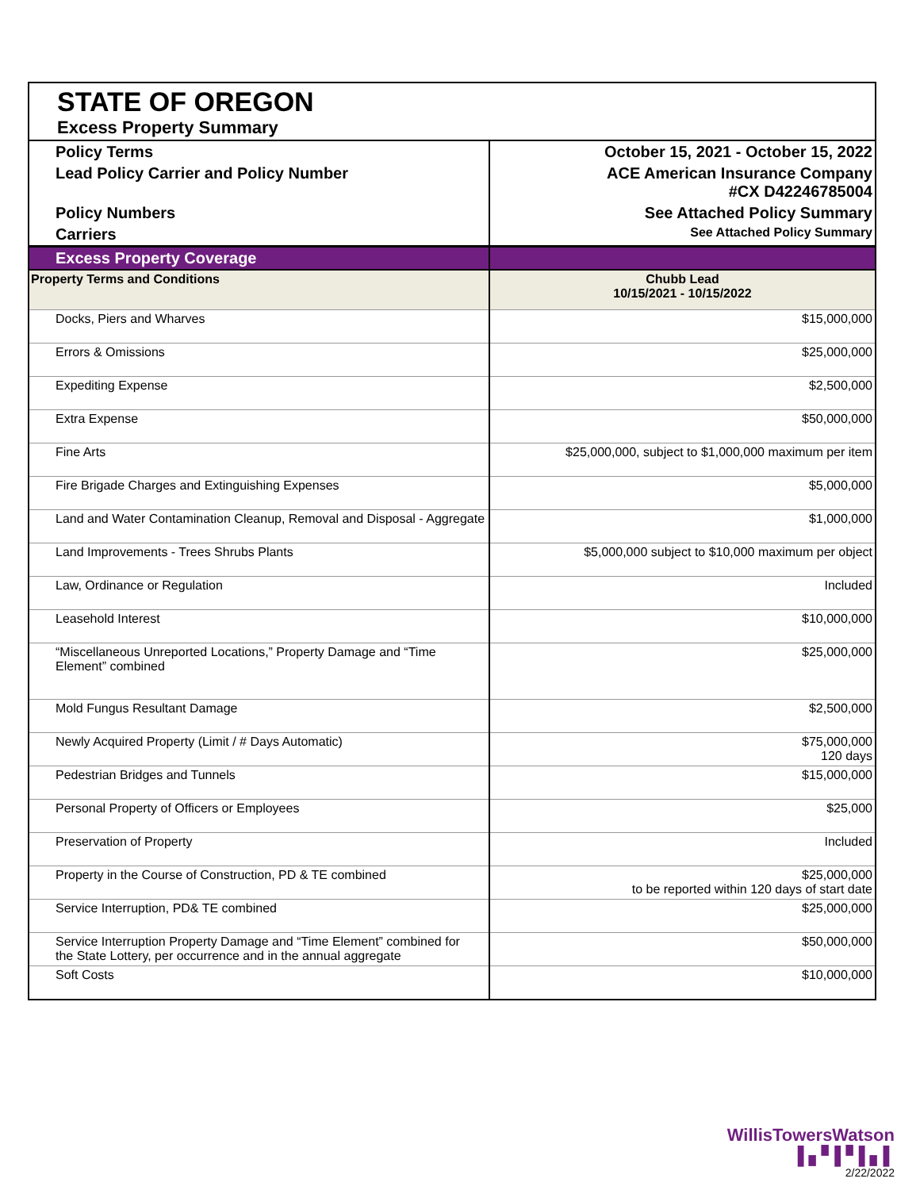| STATE OF OREGON Excess Property Summary | |
| Policy Terms | October 15, 2021 - October 15, 2022 |
| Lead Policy Carrier and Policy Number | ACE American Insurance Company #CX D42246785004 |
| Policy Numbers | See Attached Policy Summary |
| Carriers | See Attached Policy Summary |
| Excess Property Coverage | |
| Property Terms and Conditions | Chubb Lead 10/15/2021 - 10/15/2022 |
| Docks, Piers and Wharves | $15,000,000 |
| Errors & Omissions | $25,000,000 |
| Expediting Expense | $2,500,000 |
| Extra Expense | $50,000,000 |
| Fine Arts | $25,000,000, subject to $1,000,000 maximum per item |
| Fire Brigade Charges and Extinguishing Expenses | $5,000,000 |
| Land and Water Contamination Cleanup, Removal and Disposal - Aggregate | $1,000,000 |
| Land Improvements - Trees Shrubs Plants | $5,000,000 subject to $10,000 maximum per object |
| Law, Ordinance or Regulation | Included |
| Leasehold Interest | $10,000,000 |
| “Miscellaneous Unreported Locations,” Property Damage and “Time Element” combined | $25,000,000 |
| Mold Fungus Resultant Damage | $2,500,000 |
| Newly Acquired Property (Limit / # Days Automatic) | $75,000,000 120 days |
| Pedestrian Bridges and Tunnels | $15,000,000 |
| Personal Property of Officers or Employees | $25,000 |
| Preservation of Property | Included |
| Property in the Course of Construction, PD & TE combined | $25,000,000 to be reported within 120 days of start date |
| Service Interruption, PD& TE combined | $25,000,000 |
| Service Interruption Property Damage and “Time Element” combined for the State Lottery, per occurrence and in the annual aggregate | $50,000,000 |
| Soft Costs | $10,000,000 |
WillisTowersWatson ▌▖▘▌▘▌▖▌
2/22/2022